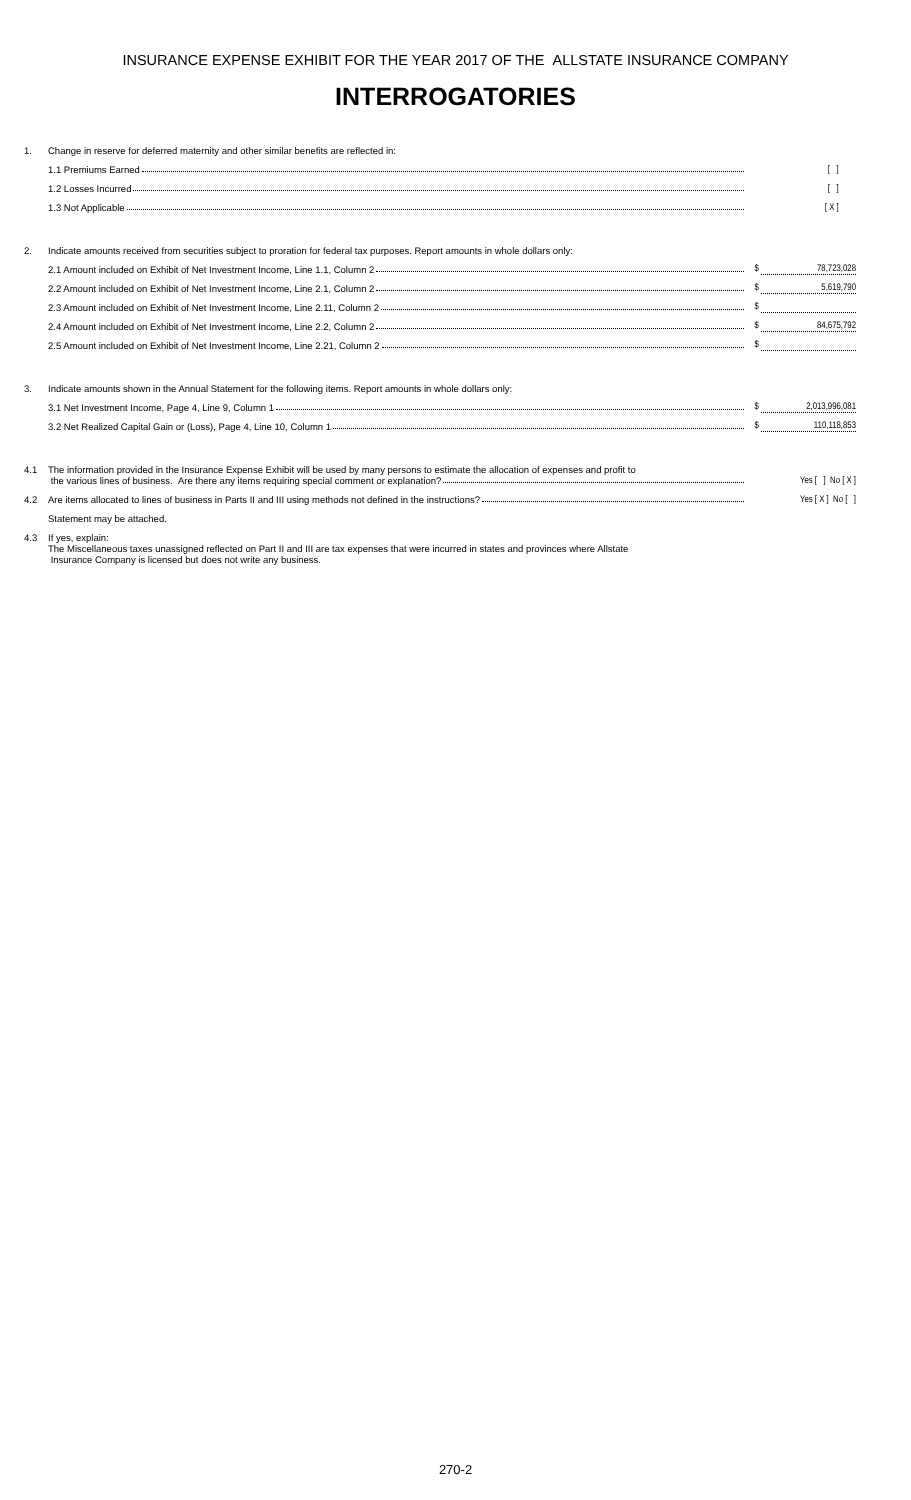INSURANCE EXPENSE EXHIBIT FOR THE YEAR 2017 OF THE ALLSTATE INSURANCE COMPANY
INTERROGATORIES
| 1. | Change in reserve for deferred maternity and other similar benefits are reflected in: | |
| | 1.1 Premiums Earned | [ ] |
| | 1.2 Losses Incurred | [ ] |
| | 1.3 Not Applicable | [ X ] |
| 2. | Indicate amounts received from securities subject to proration for federal tax purposes. Report amounts in whole dollars only: | |
| | 2.1 Amount included on Exhibit of Net Investment Income, Line 1.1, Column 2 | $ 78,723,028 |
| | 2.2 Amount included on Exhibit of Net Investment Income, Line 2.1, Column 2 | $ 5,619,790 |
| | 2.3 Amount included on Exhibit of Net Investment Income, Line 2.11, Column 2 | $ |
| | 2.4 Amount included on Exhibit of Net Investment Income, Line 2.2, Column 2 | $ 84,675,792 |
| | 2.5 Amount included on Exhibit of Net Investment Income, Line 2.21, Column 2 | $ |
| 3. | Indicate amounts shown in the Annual Statement for the following items. Report amounts in whole dollars only: | |
| | 3.1 Net Investment Income, Page 4, Line 9, Column 1 | $ 2,013,996,081 |
| | 3.2 Net Realized Capital Gain or (Loss), Page 4, Line 10, Column 1 | $ 110,118,853 |
| 4.1 | The information provided in the Insurance Expense Exhibit will be used by many persons to estimate the allocation of expenses and profit to the various lines of business. Are there any items requiring special comment or explanation? | Yes [ ] No [ X ] |
| 4.2 | Are items allocated to lines of business in Parts II and III using methods not defined in the instructions? | Yes [ X ] No [ ] |
| | Statement may be attached. | |
| 4.3 | If yes, explain: The Miscellaneous taxes unassigned reflected on Part II and III are tax expenses that were incurred in states and provinces where Allstate Insurance Company is licensed but does not write any business. | |
270-2